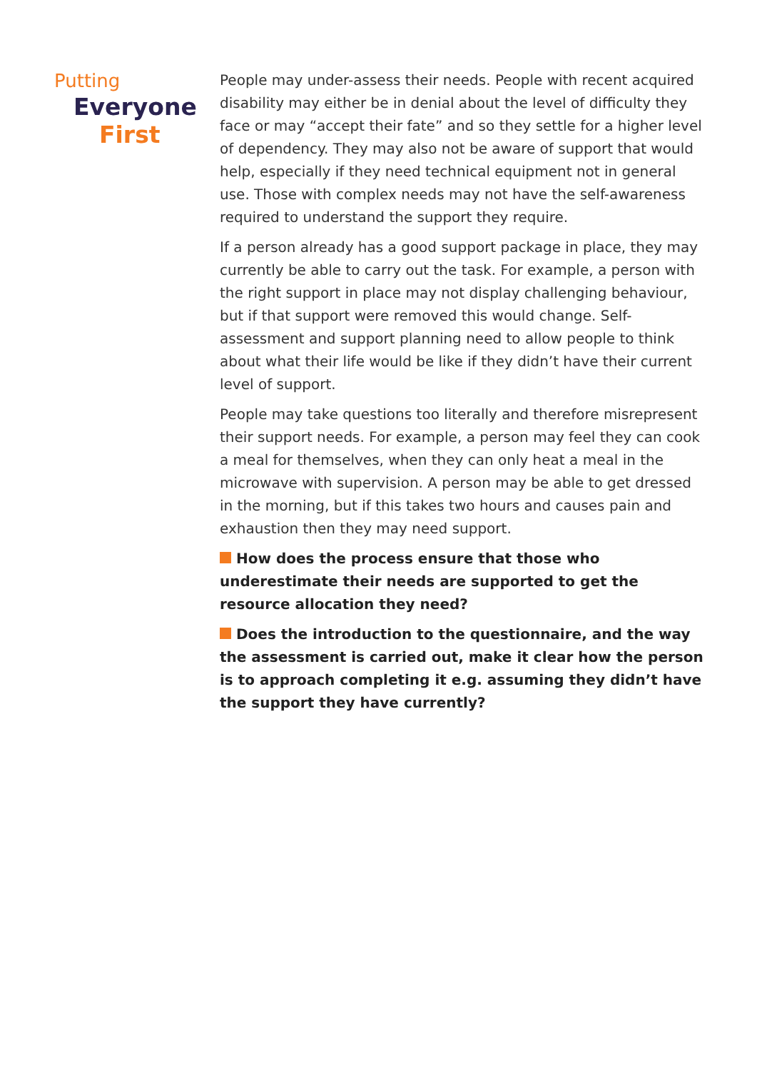Putting
Everyone
First
People may under-assess their needs. People with recent acquired disability may either be in denial about the level of difficulty they face or may “accept their fate” and so they settle for a higher level of dependency. They may also not be aware of support that would help, especially if they need technical equipment not in general use. Those with complex needs may not have the self-awareness required to understand the support they require.
If a person already has a good support package in place, they may currently be able to carry out the task. For example, a person with the right support in place may not display challenging behaviour, but if that support were removed this would change. Self-assessment and support planning need to allow people to think about what their life would be like if they didn’t have their current level of support.
People may take questions too literally and therefore misrepresent their support needs. For example, a person may feel they can cook a meal for themselves, when they can only heat a meal in the microwave with supervision. A person may be able to get dressed in the morning, but if this takes two hours and causes pain and exhaustion then they may need support.
How does the process ensure that those who underestimate their needs are supported to get the resource allocation they need?
Does the introduction to the questionnaire, and the way the assessment is carried out, make it clear how the person is to approach completing it e.g. assuming they didn’t have the support they have currently?